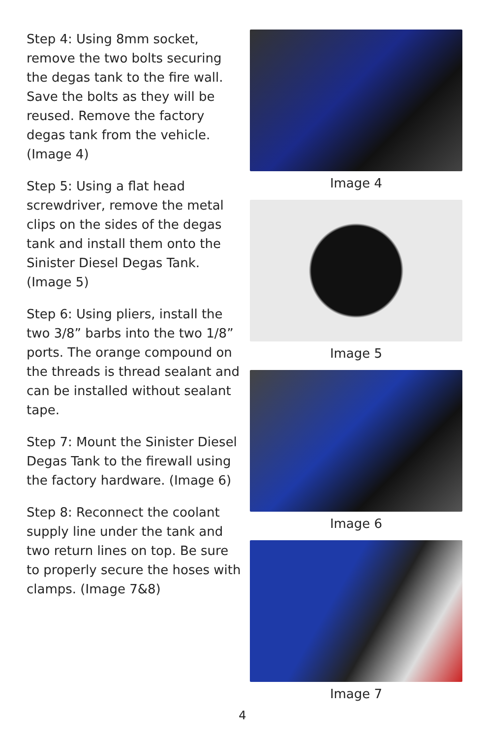Step 4: Using 8mm socket, remove the two bolts securing the degas tank to the fire wall. Save the bolts as they will be reused. Remove the factory degas tank from the vehicle. (Image 4)
Step 5: Using a flat head screwdriver, remove the metal clips on the sides of the degas tank and install them onto the Sinister Diesel Degas Tank.
(Image 5)
Step 6: Using pliers, install the two 3/8” barbs into the two 1/8” ports. The orange compound on the threads is thread sealant and can be installed without sealant tape.
Step 7: Mount the Sinister Diesel Degas Tank to the firewall using the factory hardware. (Image 6)
Step 8: Reconnect the coolant supply line under the tank and two return lines on top. Be sure to properly secure the hoses with clamps. (Image 7&8)
Image 4
Image 5
Image 6
Image 7
4